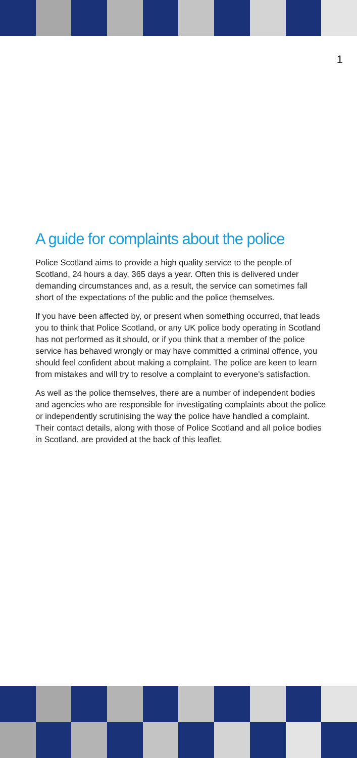1
A guide for complaints about the police
Police Scotland aims to provide a high quality service to the people of Scotland, 24 hours a day, 365 days a year. Often this is delivered under demanding circumstances and, as a result, the service can sometimes fall short of the expectations of the public and the police themselves.
If you have been affected by, or present when something occurred, that leads you to think that Police Scotland, or any UK police body operating in Scotland has not performed as it should, or if you think that a member of the police service has behaved wrongly or may have committed a criminal offence, you should feel confident about making a complaint. The police are keen to learn from mistakes and will try to resolve a complaint to everyone’s satisfaction.
As well as the police themselves, there are a number of independent bodies and agencies who are responsible for investigating complaints about the police or independently scrutinising the way the police have handled a complaint. Their contact details, along with those of Police Scotland and all police bodies in Scotland, are provided at the back of this leaflet.